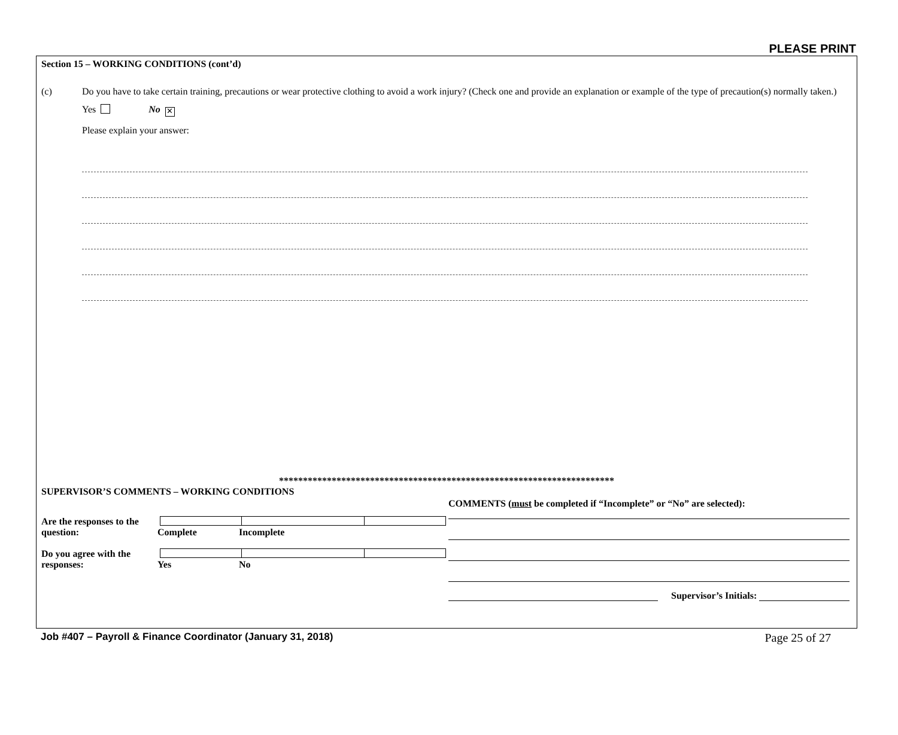PLEASE PRINT
Section 15 – WORKING CONDITIONS (cont’d)
(c) Do you have to take certain training, precautions or wear protective clothing to avoid a work injury? (Check one and provide an explanation or example of the type of precaution(s) normally taken.)
Yes No ✕
Please explain your answer:
**********************************************************************
SUPERVISOR’S COMMENTS – WORKING CONDITIONS
Are the responses to the question: Complete Incomplete
Do you agree with the responses: Yes No
COMMENTS (must be completed if “Incomplete” or “No” are selected):
Supervisor’s Initials:
Job #407 – Payroll & Finance Coordinator (January 31, 2018) Page 25 of 27